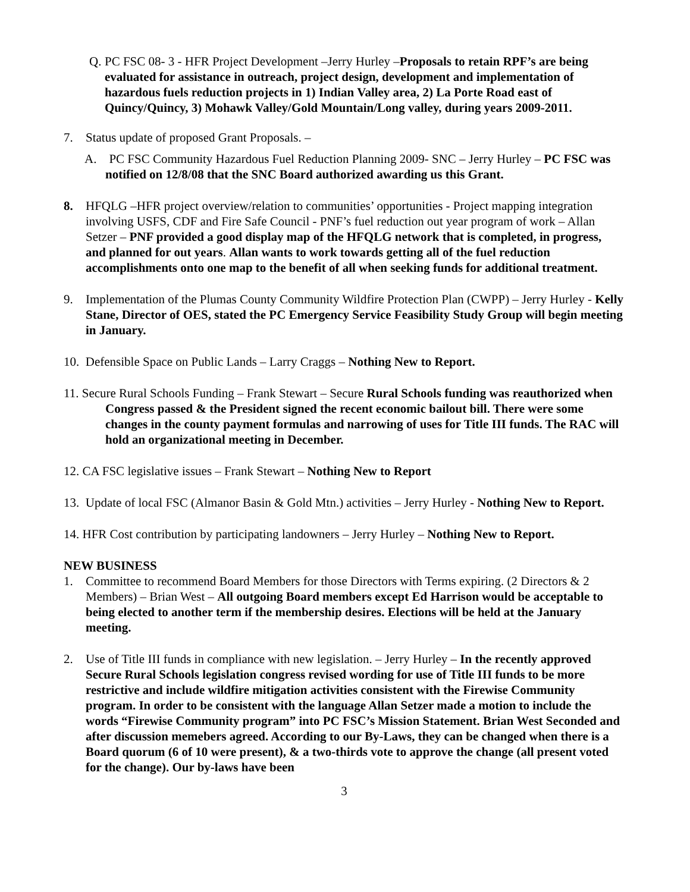Q. PC FSC 08- 3 - HFR Project Development –Jerry Hurley –Proposals to retain RPF’s are being evaluated for assistance in outreach, project design, development and implementation of hazardous fuels reduction projects in 1) Indian Valley area, 2) La Porte Road east of Quincy/Quincy, 3) Mohawk Valley/Gold Mountain/Long valley, during years 2009-2011.
7. Status update of proposed Grant Proposals. –
A. PC FSC Community Hazardous Fuel Reduction Planning 2009- SNC – Jerry Hurley – PC FSC was notified on 12/8/08 that the SNC Board authorized awarding us this Grant.
8. HFQLG –HFR project overview/relation to communities’ opportunities - Project mapping integration involving USFS, CDF and Fire Safe Council - PNF’s fuel reduction out year program of work – Allan Setzer – PNF provided a good display map of the HFQLG network that is completed, in progress, and planned for out years. Allan wants to work towards getting all of the fuel reduction accomplishments onto one map to the benefit of all when seeking funds for additional treatment.
9. Implementation of the Plumas County Community Wildfire Protection Plan (CWPP) – Jerry Hurley - Kelly Stane, Director of OES, stated the PC Emergency Service Feasibility Study Group will begin meeting in January.
10. Defensible Space on Public Lands – Larry Craggs – Nothing New to Report.
11. Secure Rural Schools Funding – Frank Stewart – Secure Rural Schools funding was reauthorized when Congress passed & the President signed the recent economic bailout bill. There were some changes in the county payment formulas and narrowing of uses for Title III funds. The RAC will hold an organizational meeting in December.
12. CA FSC legislative issues – Frank Stewart – Nothing New to Report
13. Update of local FSC (Almanor Basin & Gold Mtn.) activities – Jerry Hurley - Nothing New to Report.
14. HFR Cost contribution by participating landowners – Jerry Hurley – Nothing New to Report.
NEW BUSINESS
1. Committee to recommend Board Members for those Directors with Terms expiring. (2 Directors & 2 Members) – Brian West – All outgoing Board members except Ed Harrison would be acceptable to being elected to another term if the membership desires. Elections will be held at the January meeting.
2. Use of Title III funds in compliance with new legislation. – Jerry Hurley – In the recently approved Secure Rural Schools legislation congress revised wording for use of Title III funds to be more restrictive and include wildfire mitigation activities consistent with the Firewise Community program. In order to be consistent with the language Allan Setzer made a motion to include the words “Firewise Community program” into PC FSC’s Mission Statement. Brian West Seconded and after discussion memebers agreed. According to our By-Laws, they can be changed when there is a Board quorum (6 of 10 were present), & a two-thirds vote to approve the change (all present voted for the change). Our by-laws have been
3